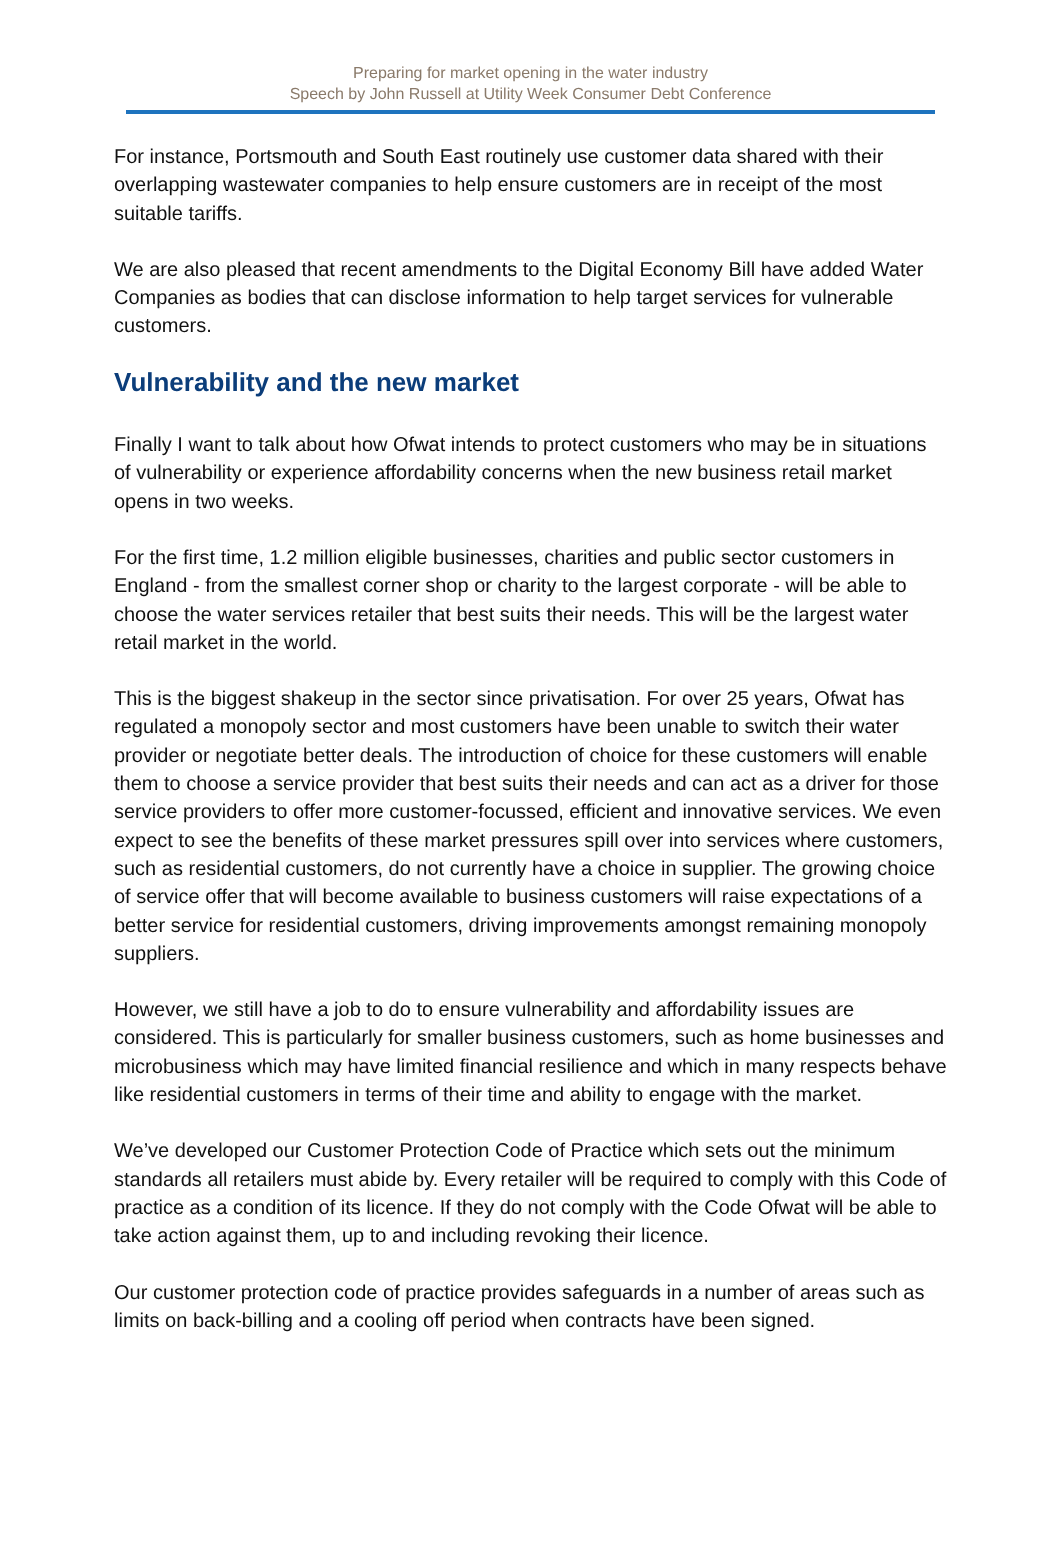Preparing for market opening in the water industry
Speech by John Russell at Utility Week Consumer Debt Conference
For instance, Portsmouth and South East routinely use customer data shared with their overlapping wastewater companies to help ensure customers are in receipt of the most suitable tariffs.
We are also pleased that recent amendments to the Digital Economy Bill have added Water Companies as bodies that can disclose information to help target services for vulnerable customers.
Vulnerability and the new market
Finally I want to talk about how Ofwat intends to protect customers who may be in situations of vulnerability or experience affordability concerns when the new business retail market opens in two weeks.
For the first time, 1.2 million eligible businesses, charities and public sector customers in England - from the smallest corner shop or charity to the largest corporate - will be able to choose the water services retailer that best suits their needs. This will be the largest water retail market in the world.
This is the biggest shakeup in the sector since privatisation. For over 25 years, Ofwat has regulated a monopoly sector and most customers have been unable to switch their water provider or negotiate better deals. The introduction of choice for these customers will enable them to choose a service provider that best suits their needs and can act as a driver for those service providers to offer more customer-focussed, efficient and innovative services. We even expect to see the benefits of these market pressures spill over into services where customers, such as residential customers, do not currently have a choice in supplier. The growing choice of service offer that will become available to business customers will raise expectations of a better service for residential customers, driving improvements amongst remaining monopoly suppliers.
However, we still have a job to do to ensure vulnerability and affordability issues are considered. This is particularly for smaller business customers, such as home businesses and microbusiness which may have limited financial resilience and which in many respects behave like residential customers in terms of their time and ability to engage with the market.
We’ve developed our Customer Protection Code of Practice which sets out the minimum standards all retailers must abide by. Every retailer will be required to comply with this Code of practice as a condition of its licence. If they do not comply with the Code Ofwat will be able to take action against them, up to and including revoking their licence.
Our customer protection code of practice provides safeguards in a number of areas such as limits on back-billing and a cooling off period when contracts have been signed.